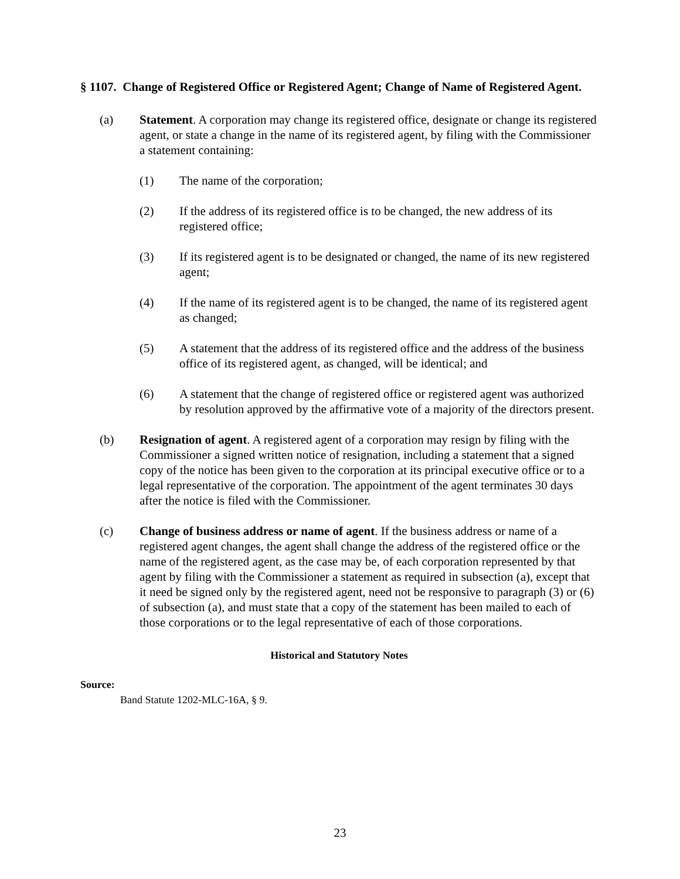§ 1107. Change of Registered Office or Registered Agent; Change of Name of Registered Agent.
(a) Statement. A corporation may change its registered office, designate or change its registered agent, or state a change in the name of its registered agent, by filing with the Commissioner a statement containing:
(1) The name of the corporation;
(2) If the address of its registered office is to be changed, the new address of its registered office;
(3) If its registered agent is to be designated or changed, the name of its new registered agent;
(4) If the name of its registered agent is to be changed, the name of its registered agent as changed;
(5) A statement that the address of its registered office and the address of the business office of its registered agent, as changed, will be identical; and
(6) A statement that the change of registered office or registered agent was authorized by resolution approved by the affirmative vote of a majority of the directors present.
(b) Resignation of agent. A registered agent of a corporation may resign by filing with the Commissioner a signed written notice of resignation, including a statement that a signed copy of the notice has been given to the corporation at its principal executive office or to a legal representative of the corporation. The appointment of the agent terminates 30 days after the notice is filed with the Commissioner.
(c) Change of business address or name of agent. If the business address or name of a registered agent changes, the agent shall change the address of the registered office or the name of the registered agent, as the case may be, of each corporation represented by that agent by filing with the Commissioner a statement as required in subsection (a), except that it need be signed only by the registered agent, need not be responsive to paragraph (3) or (6) of subsection (a), and must state that a copy of the statement has been mailed to each of those corporations or to the legal representative of each of those corporations.
Historical and Statutory Notes
Source:
Band Statute 1202-MLC-16A, § 9.
23